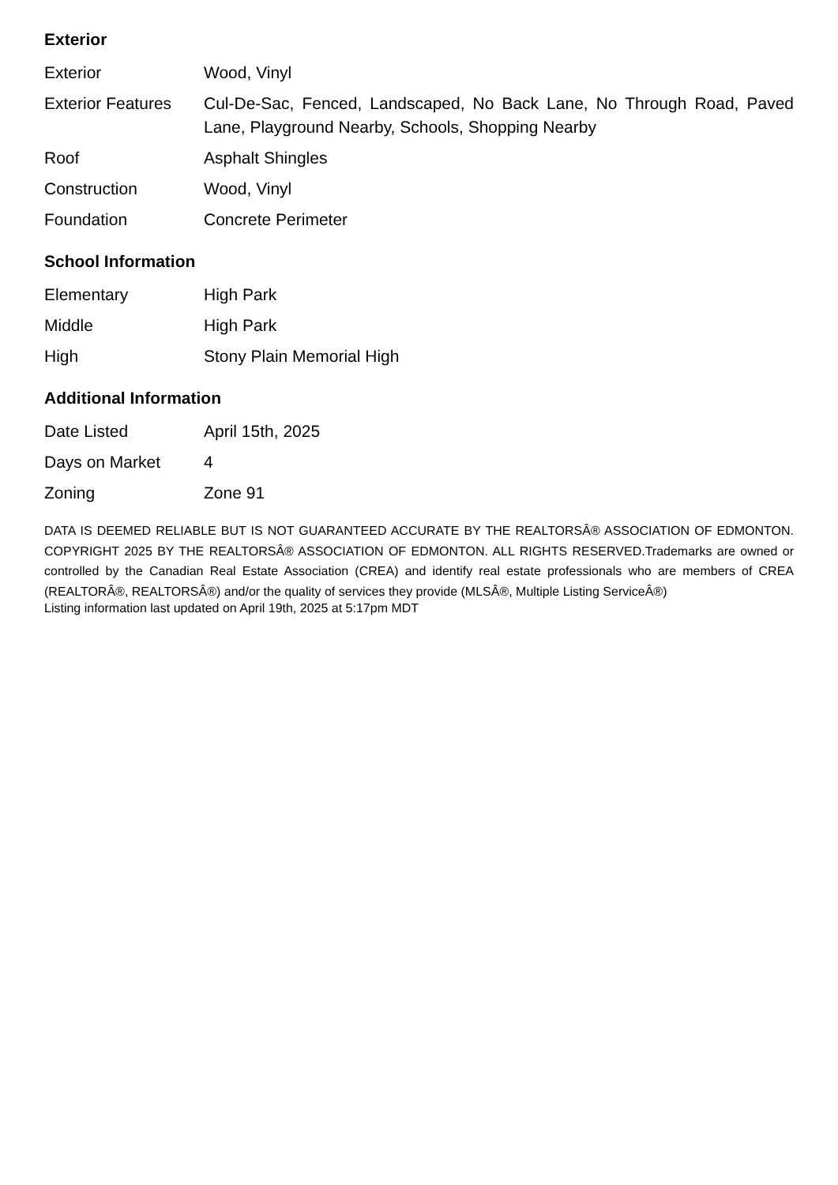Exterior
| Exterior | Wood, Vinyl |
| Exterior Features | Cul-De-Sac, Fenced, Landscaped, No Back Lane, No Through Road, Paved Lane, Playground Nearby, Schools, Shopping Nearby |
| Roof | Asphalt Shingles |
| Construction | Wood, Vinyl |
| Foundation | Concrete Perimeter |
School Information
| Elementary | High Park |
| Middle | High Park |
| High | Stony Plain Memorial High |
Additional Information
| Date Listed | April 15th, 2025 |
| Days on Market | 4 |
| Zoning | Zone 91 |
DATA IS DEEMED RELIABLE BUT IS NOT GUARANTEED ACCURATE BY THE REALTORSÂ® ASSOCIATION OF EDMONTON. COPYRIGHT 2025 BY THE REALTORSÂ® ASSOCIATION OF EDMONTON. ALL RIGHTS RESERVED.Trademarks are owned or controlled by the Canadian Real Estate Association (CREA) and identify real estate professionals who are members of CREA (REALTORÂ®, REALTORSÂ®) and/or the quality of services they provide (MLSÂ®, Multiple Listing ServiceÂ®)
Listing information last updated on April 19th, 2025 at 5:17pm MDT